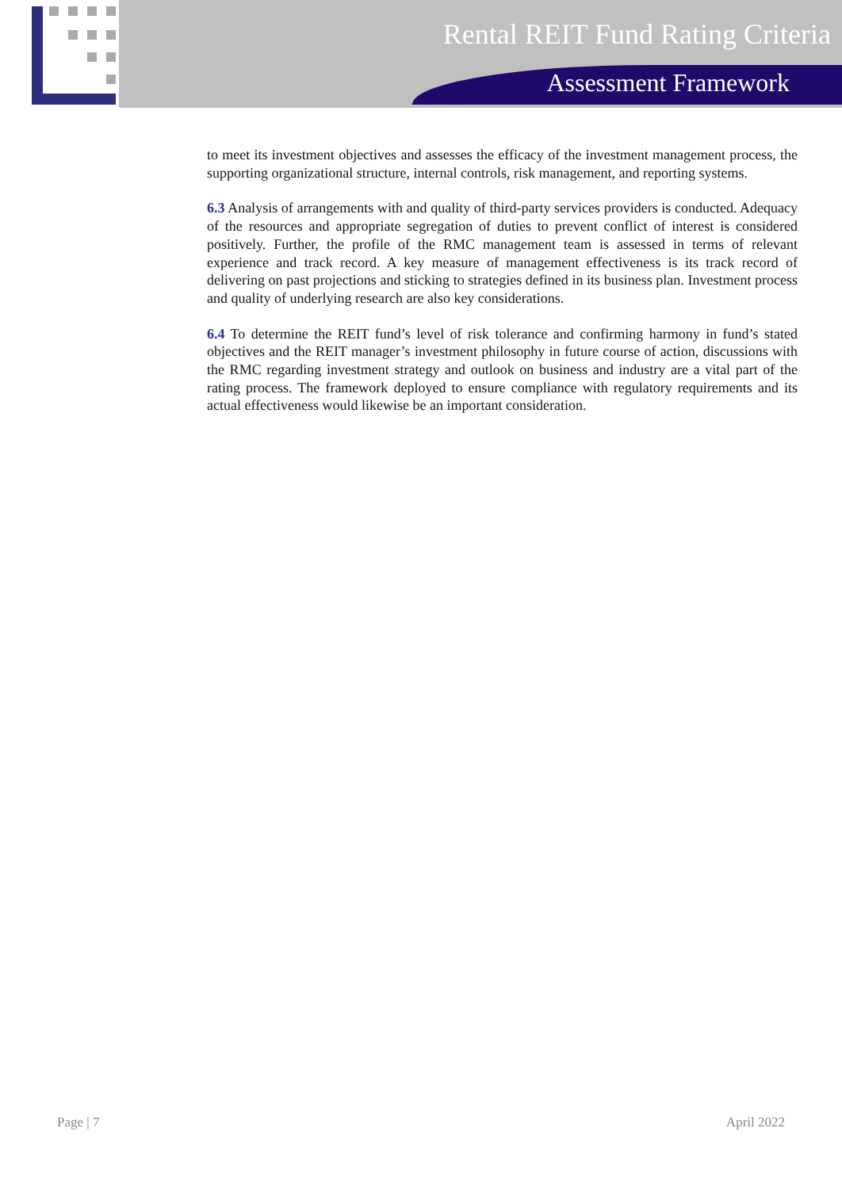Rental REIT Fund Rating Criteria
Assessment Framework
to meet its investment objectives and assesses the efficacy of the investment management process, the supporting organizational structure, internal controls, risk management, and reporting systems.
6.3 Analysis of arrangements with and quality of third-party services providers is conducted. Adequacy of the resources and appropriate segregation of duties to prevent conflict of interest is considered positively. Further, the profile of the RMC management team is assessed in terms of relevant experience and track record. A key measure of management effectiveness is its track record of delivering on past projections and sticking to strategies defined in its business plan. Investment process and quality of underlying research are also key considerations.
6.4 To determine the REIT fund’s level of risk tolerance and confirming harmony in fund’s stated objectives and the REIT manager’s investment philosophy in future course of action, discussions with the RMC regarding investment strategy and outlook on business and industry are a vital part of the rating process. The framework deployed to ensure compliance with regulatory requirements and its actual effectiveness would likewise be an important consideration.
Page | 7 April 2022